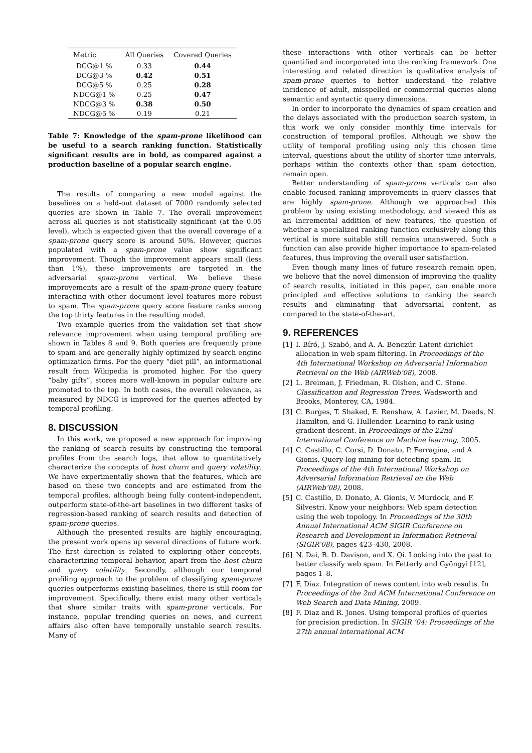| Metric | All Queries | Covered Queries |
| --- | --- | --- |
| DCG@1 % | 0.33 | 0.44 |
| DCG@3 % | 0.42 | 0.51 |
| DCG@5 % | 0.25 | 0.28 |
| NDCG@1 % | 0.25 | 0.47 |
| NDCG@3 % | 0.38 | 0.50 |
| NDCG@5 % | 0.19 | 0.21 |
Table 7: Knowledge of the spam-prone likelihood can be useful to a search ranking function. Statistically significant results are in bold, as compared against a production baseline of a popular search engine.
The results of comparing a new model against the baselines on a held-out dataset of 7000 randomly selected queries are shown in Table 7. The overall improvement across all queries is not statistically significant (at the 0.05 level), which is expected given that the overall coverage of a spam-prone query score is around 50%. However, queries populated with a spam-prone value show significant improvement. Though the improvement appears small (less than 1%), these improvements are targeted in the adversarial spam-prone vertical. We believe these improvements are a result of the spam-prone query feature interacting with other document level features more robust to spam. The spam-prone query score feature ranks among the top thirty features in the resulting model.
Two example queries from the validation set that show relevance improvement when using temporal profiling are shown in Tables 8 and 9. Both queries are frequently prone to spam and are generally highly optimized by search engine optimization firms. For the query “diet pill”, an informational result from Wikipedia is promoted higher. For the query “baby gifts”, stores more well-known in popular culture are promoted to the top. In both cases, the overall relevance, as measured by NDCG is improved for the queries affected by temporal profiling.
8. DISCUSSION
In this work, we proposed a new approach for improving the ranking of search results by constructing the temporal profiles from the search logs, that allow to quantitatively characterize the concepts of host churn and query volatility. We have experimentally shown that the features, which are based on these two concepts and are estimated from the temporal profiles, although being fully content-independent, outperform state-of-the-art baselines in two different tasks of regression-based ranking of search results and detection of spam-prone queries.
Although the presented results are highly encouraging, the present work opens up several directions of future work. The first direction is related to exploring other concepts, characterizing temporal behavior, apart from the host churn and query volatility. Secondly, although our temporal profiling approach to the problem of classifying spam-prone queries outperforms existing baselines, there is still room for improvement. Specifically, there exist many other verticals that share similar traits with spam-prone verticals. For instance, popular trending queries on news, and current affairs also often have temporally unstable search results. Many of
these interactions with other verticals can be better quantified and incorporated into the ranking framework. One interesting and related direction is qualitative analysis of spam-prone queries to better understand the relative incidence of adult, misspelled or commercial queries along semantic and syntactic query dimensions.
In order to incorporate the dynamics of spam creation and the delays associated with the production search system, in this work we only consider monthly time intervals for construction of temporal profiles. Although we show the utility of temporal profiling using only this chosen time interval, questions about the utility of shorter time intervals, perhaps within the contexts other than spam detection, remain open.
Better understanding of spam-prone verticals can also enable focused ranking improvements in query classes that are highly spam-prone. Although we approached this problem by using existing methodology, and viewed this as an incremental addition of new features, the question of whether a specialized ranking function exclusively along this vertical is more suitable still remains unanswered. Such a function can also provide higher importance to spam-related features, thus improving the overall user satisfaction.
Even though many lines of future research remain open, we believe that the novel dimension of improving the quality of search results, initiated in this paper, can enable more principled and effective solutions to ranking the search results and eliminating that adversarial content, as compared to the state-of-the-art.
9. REFERENCES
[1] I. Bíró, J. Szabó, and A. A. Benczúr. Latent dirichlet allocation in web spam filtering. In Proceedings of the 4th International Workshop on Adversarial Information Retrieval on the Web (AIRWeb’08), 2008.
[2] L. Breiman, J. Friedman, R. Olshen, and C. Stone. Classification and Regression Trees. Wadsworth and Brooks, Monterey, CA, 1984.
[3] C. Burges, T. Shaked, E. Renshaw, A. Lazier, M. Deeds, N. Hamilton, and G. Hullender. Learning to rank using gradient descent. In Proceedings of the 22nd International Conference on Machine learning, 2005.
[4] C. Castillo, C. Corsi, D. Donato, P. Ferragina, and A. Gionis. Query-log mining for detecting spam. In Proceedings of the 4th International Workshop on Adversarial Information Retrieval on the Web (AIRWeb’08), 2008.
[5] C. Castillo, D. Donato, A. Gionis, V. Murdock, and F. Silvestri. Know your neighbors: Web spam detection using the web topology. In Proceedings of the 30th Annual International ACM SIGIR Conference on Research and Development in Information Retrieval (SIGIR’08), pages 423–430, 2008.
[6] N. Dai, B. D. Davison, and X. Qi. Looking into the past to better classify web spam. In Fetterly and Gyöngyi [12], pages 1–8.
[7] F. Diaz. Integration of news content into web results. In Proceedings of the 2nd ACM International Conference on Web Search and Data Mining, 2009.
[8] F. Diaz and R. Jones. Using temporal profiles of queries for precision prediction. In SIGIR ’04: Proceedings of the 27th annual international ACM